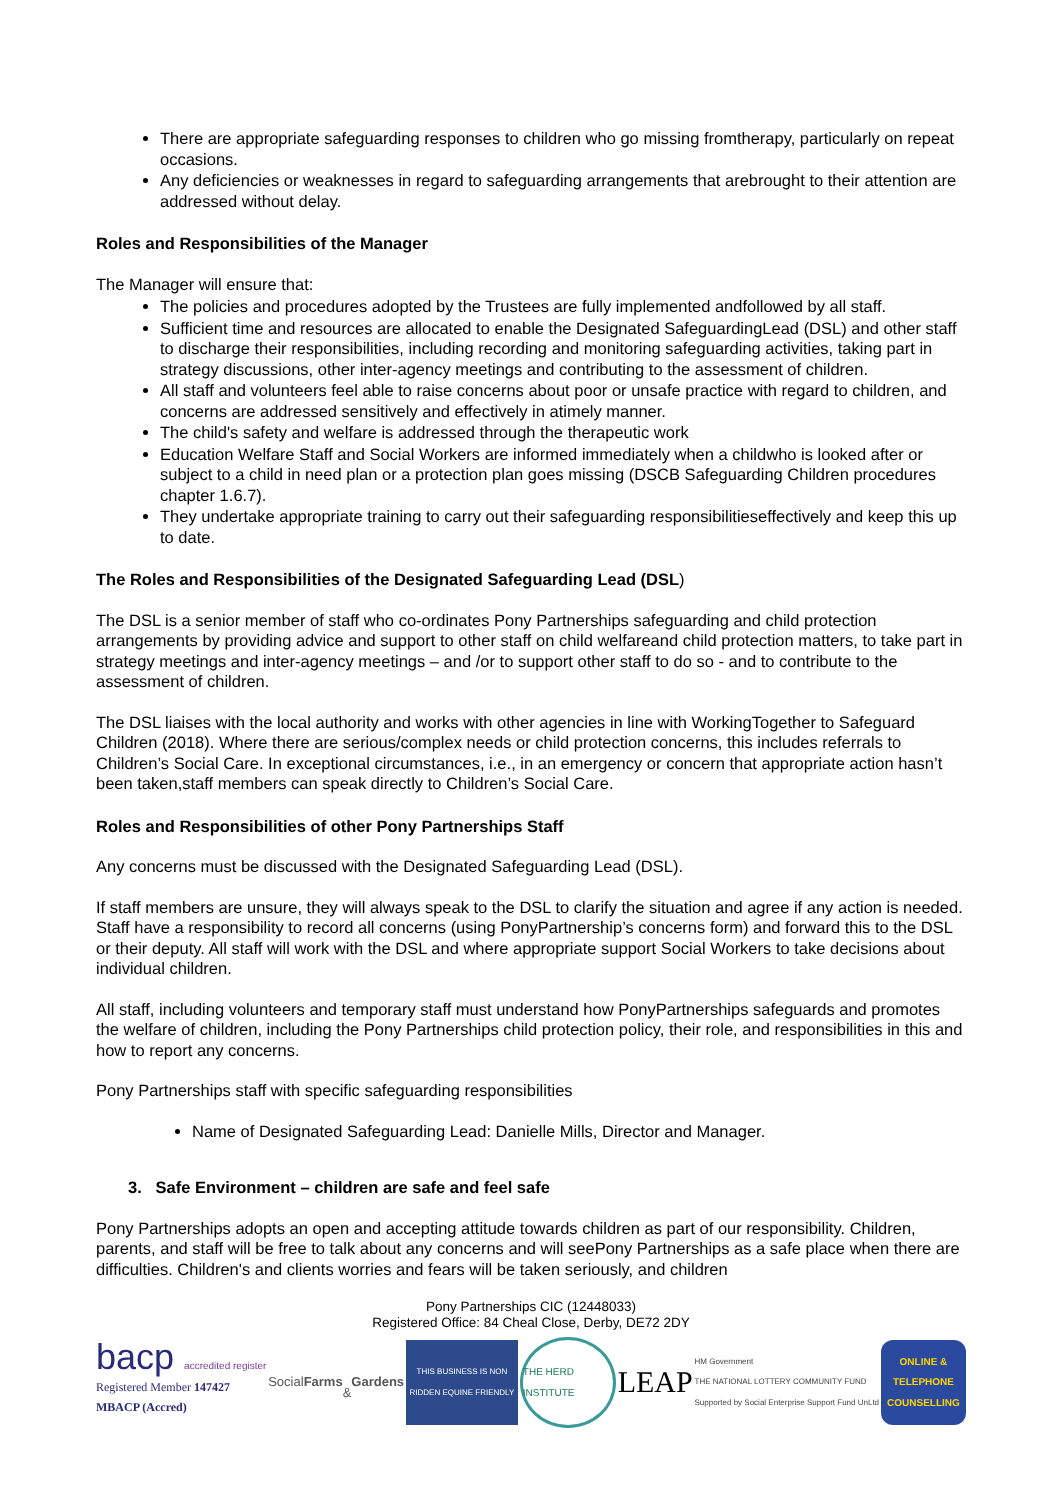There are appropriate safeguarding responses to children who go missing fromtherapy, particularly on repeat occasions.
Any deficiencies or weaknesses in regard to safeguarding arrangements that arebrought to their attention are addressed without delay.
Roles and Responsibilities of the Manager
The Manager will ensure that:
The policies and procedures adopted by the Trustees are fully implemented andfollowed by all staff.
Sufficient time and resources are allocated to enable the Designated SafeguardingLead (DSL) and other staff to discharge their responsibilities, including recording and monitoring safeguarding activities, taking part in strategy discussions, other inter-agency meetings and contributing to the assessment of children.
All staff and volunteers feel able to raise concerns about poor or unsafe practice with regard to children, and concerns are addressed sensitively and effectively in atimely manner.
The child's safety and welfare is addressed through the therapeutic work
Education Welfare Staff and Social Workers are informed immediately when a childwho is looked after or subject to a child in need plan or a protection plan goes missing (DSCB Safeguarding Children procedures chapter 1.6.7).
They undertake appropriate training to carry out their safeguarding responsibilitieseffectively and keep this up to date.
The Roles and Responsibilities of the Designated Safeguarding Lead (DSL)
The DSL is a senior member of staff who co-ordinates Pony Partnerships safeguarding and child protection arrangements by providing advice and support to other staff on child welfareand child protection matters, to take part in strategy meetings and inter-agency meetings – and /or to support other staff to do so - and to contribute to the assessment of children.
The DSL liaises with the local authority and works with other agencies in line with WorkingTogether to Safeguard Children (2018). Where there are serious/complex needs or child protection concerns, this includes referrals to Children’s Social Care. In exceptional circumstances, i.e., in an emergency or concern that appropriate action hasn’t been taken,staff members can speak directly to Children’s Social Care.
Roles and Responsibilities of other Pony Partnerships Staff
Any concerns must be discussed with the Designated Safeguarding Lead (DSL).
If staff members are unsure, they will always speak to the DSL to clarify the situation and agree if any action is needed. Staff have a responsibility to record all concerns (using PonyPartnership’s concerns form) and forward this to the DSL or their deputy. All staff will work with the DSL and where appropriate support Social Workers to take decisions about individual children.
All staff, including volunteers and temporary staff must understand how PonyPartnerships safeguards and promotes the welfare of children, including the Pony Partnerships child protection policy, their role, and responsibilities in this and how to report any concerns.
Pony Partnerships staff with specific safeguarding responsibilities
Name of Designated Safeguarding Lead: Danielle Mills, Director and Manager.
3. Safe Environment – children are safe and feel safe
Pony Partnerships adopts an open and accepting attitude towards children as part of our responsibility. Children, parents, and staff will be free to talk about any concerns and will seePony Partnerships as a safe place when there are difficulties. Children's and clients worries and fears will be taken seriously, and children
Pony Partnerships CIC (12448033)
Registered Office: 84 Cheal Close, Derby, DE72 2DY
bacp accredited register
Registered Member 147427
MBACP (Accred)
Social Farms
& Gardens
THIS BUSINESS IS NON RIDDEN EQUINE FRIENDLY
THE HERD INSTITUTE
LEAP
HM Government
THE NATIONAL LOTTERY COMMUNITY FUND
Supported by Social Enterprise Support Fund UnLtd
ONLINE & TELEPHONE COUNSELLING